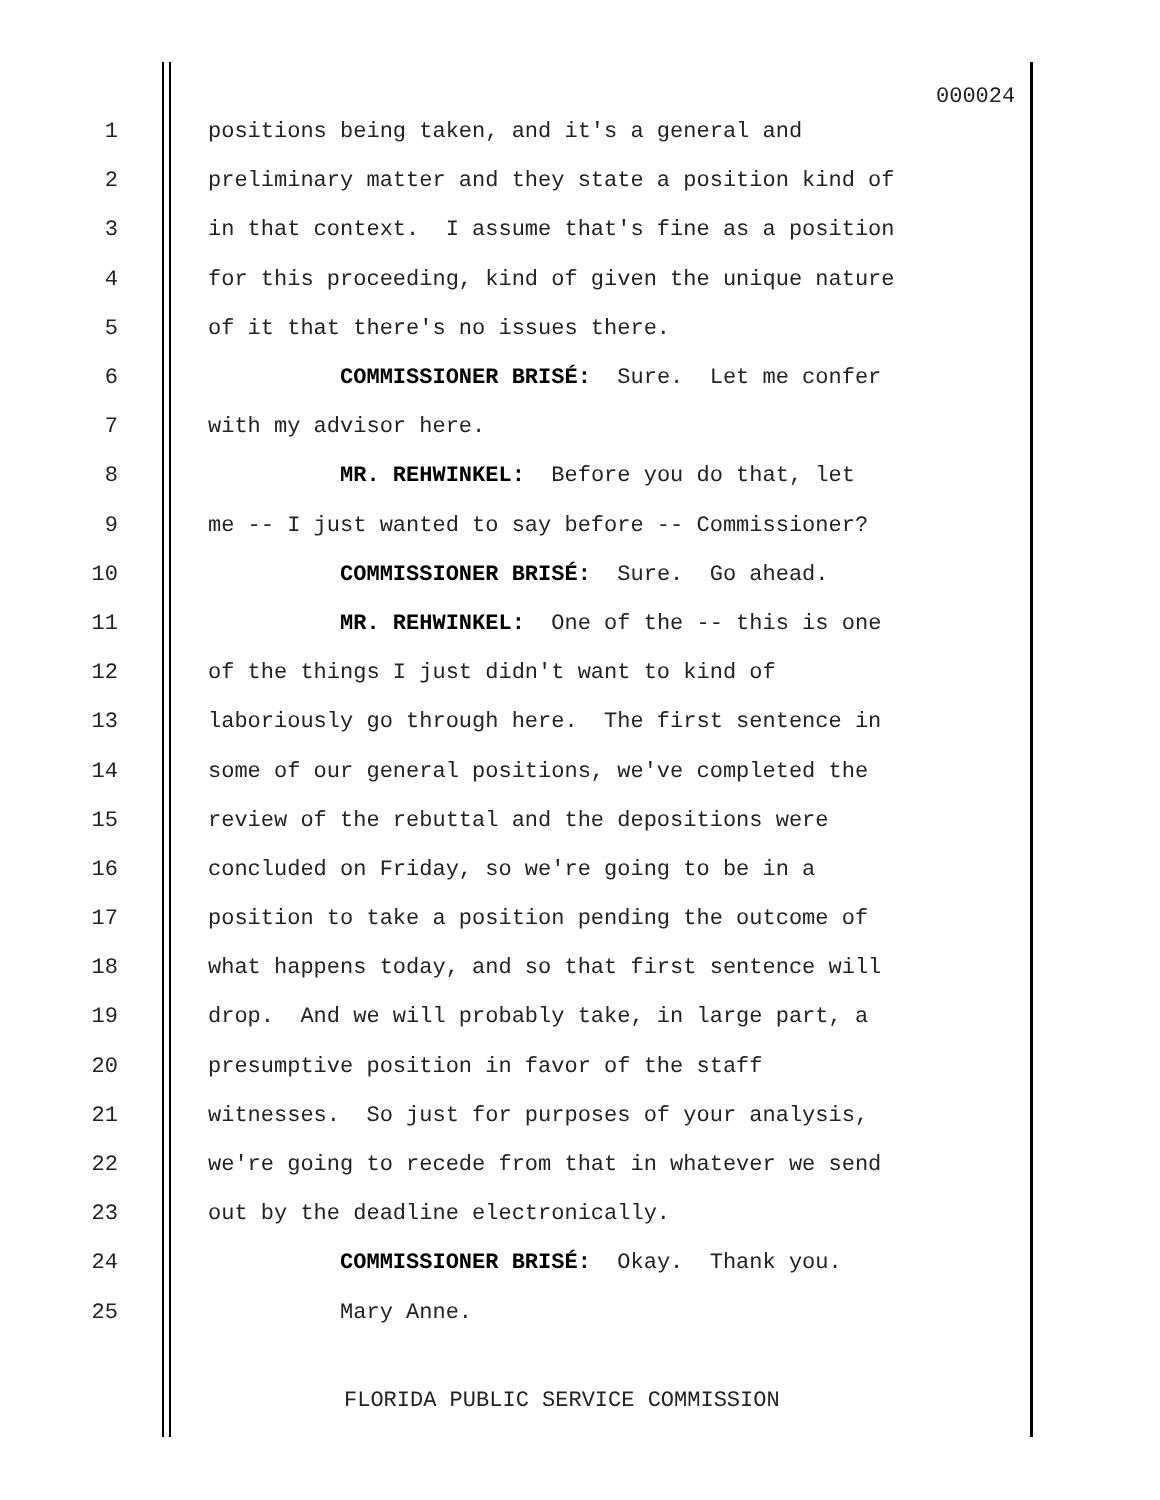000024
1 positions being taken, and it's a general and
2 preliminary matter and they state a position kind of
3 in that context. I assume that's fine as a position
4 for this proceeding, kind of given the unique nature
5 of it that there's no issues there.
6 COMMISSIONER BRISÉ: Sure. Let me confer
7 with my advisor here.
8 MR. REHWINKEL: Before you do that, let
9 me -- I just wanted to say before -- Commissioner?
10 COMMISSIONER BRISÉ: Sure. Go ahead.
11 MR. REHWINKEL: One of the -- this is one
12 of the things I just didn't want to kind of
13 laboriously go through here. The first sentence in
14 some of our general positions, we've completed the
15 review of the rebuttal and the depositions were
16 concluded on Friday, so we're going to be in a
17 position to take a position pending the outcome of
18 what happens today, and so that first sentence will
19 drop. And we will probably take, in large part, a
20 presumptive position in favor of the staff
21 witnesses. So just for purposes of your analysis,
22 we're going to recede from that in whatever we send
23 out by the deadline electronically.
24 COMMISSIONER BRISÉ: Okay. Thank you.
25 Mary Anne.
FLORIDA PUBLIC SERVICE COMMISSION